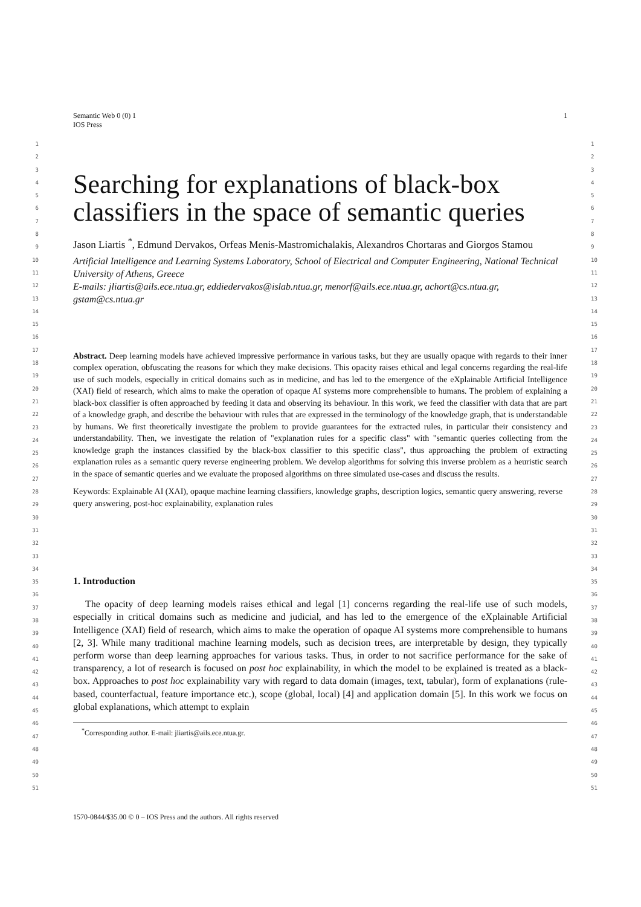1 Semantic Web 0 (0) 1
IOS Press
1
2
3
4
5
6
7
8
9
10
11
12
13
14
15
16
17
18
19
20
21
22
23
24
25
26
27
28
29
30
31
32
33
34
35
36
37
38
39
40
41
42
43
44
45
46
47
48
49
50
51
1
2
3
4
5
6
7
8
9
10
11
12
13
14
15
16
17
18
19
20
21
22
23
24
25
26
27
28
29
30
31
32
33
34
35
36
37
38
39
40
41
42
43
44
45
46
47
48
49
50
51
Searching for explanations of black-box classifiers in the space of semantic queries
Jason Liartis <sup>*</sup>, Edmund Dervakos, Orfeas Menis-Mastromichalakis, Alexandros Chortaras and Giorgos Stamou
Artificial Intelligence and Learning Systems Laboratory, School of Electrical and Computer Engineering, National Technical University of Athens, Greece
E-mails: jliartis@ails.ece.ntua.gr, eddiedervakos@islab.ntua.gr, menorf@ails.ece.ntua.gr, achort@cs.ntua.gr, gstam@cs.ntua.gr
Abstract. Deep learning models have achieved impressive performance in various tasks, but they are usually opaque with regards to their inner complex operation, obfuscating the reasons for which they make decisions. This opacity raises ethical and legal concerns regarding the real-life use of such models, especially in critical domains such as in medicine, and has led to the emergence of the eXplainable Artificial Intelligence (XAI) field of research, which aims to make the operation of opaque AI systems more comprehensible to humans. The problem of explaining a black-box classifier is often approached by feeding it data and observing its behaviour. In this work, we feed the classifier with data that are part of a knowledge graph, and describe the behaviour with rules that are expressed in the terminology of the knowledge graph, that is understandable by humans. We first theoretically investigate the problem to provide guarantees for the extracted rules, in particular their consistency and understandability. Then, we investigate the relation of "explanation rules for a specific class" with "semantic queries collecting from the knowledge graph the instances classified by the black-box classifier to this specific class", thus approaching the problem of extracting explanation rules as a semantic query reverse engineering problem. We develop algorithms for solving this inverse problem as a heuristic search in the space of semantic queries and we evaluate the proposed algorithms on three simulated use-cases and discuss the results.
Keywords: Explainable AI (XAI), opaque machine learning classifiers, knowledge graphs, description logics, semantic query answering, reverse query answering, post-hoc explainability, explanation rules
1. Introduction
The opacity of deep learning models raises ethical and legal [1] concerns regarding the real-life use of such models, especially in critical domains such as medicine and judicial, and has led to the emergence of the eXplainable Artificial Intelligence (XAI) field of research, which aims to make the operation of opaque AI systems more comprehensible to humans [2, 3]. While many traditional machine learning models, such as decision trees, are interpretable by design, they typically perform worse than deep learning approaches for various tasks. Thus, in order to not sacrifice performance for the sake of transparency, a lot of research is focused on post hoc explainability, in which the model to be explained is treated as a black-box. Approaches to post hoc explainability vary with regard to data domain (images, text, tabular), form of explanations (rule-based, counterfactual, feature importance etc.), scope (global, local) [4] and application domain [5]. In this work we focus on global explanations, which attempt to explain
<sup>*</sup> Corresponding author. E-mail: jliartis@ails.ece.ntua.gr.
1570-0844/$35.00 © 0 – IOS Press and the authors. All rights reserved